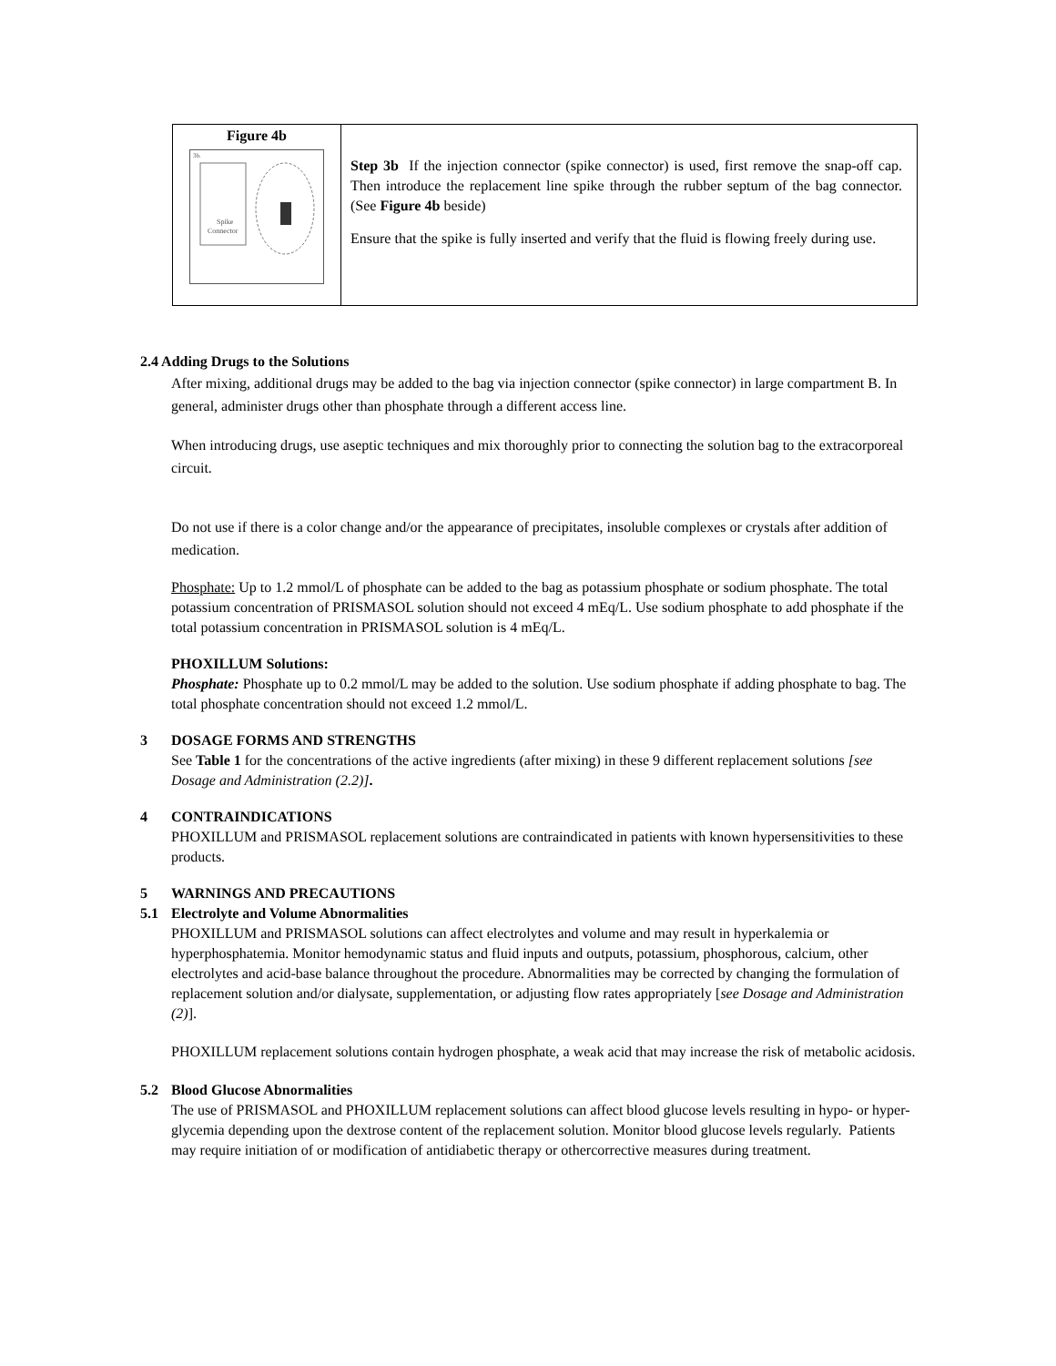| Figure 4b Spike Connector 3b. | Step 3b If the injection connector (spike connector) is used, first remove the snap-off cap. Then introduce the replacement line spike through the rubber septum of the bag connector. (See Figure 4b beside) Ensure that the spike is fully inserted and verify that the fluid is flowing freely during use. |
2.4 Adding Drugs to the Solutions
After mixing, additional drugs may be added to the bag via injection connector (spike connector) in large compartment B. In general, administer drugs other than phosphate through a different access line.
When introducing drugs, use aseptic techniques and mix thoroughly prior to connecting the solution bag to the extracorporeal circuit.
Do not use if there is a color change and/or the appearance of precipitates, insoluble complexes or crystals after addition of medication.
Phosphate: Up to 1.2 mmol/L of phosphate can be added to the bag as potassium phosphate or sodium phosphate. The total potassium concentration of PRISMASOL solution should not exceed 4 mEq/L. Use sodium phosphate to add phosphate if the total potassium concentration in PRISMASOL solution is 4 mEq/L.
PHOXILLUM Solutions:
Phosphate: Phosphate up to 0.2 mmol/L may be added to the solution. Use sodium phosphate if adding phosphate to bag. The total phosphate concentration should not exceed 1.2 mmol/L.
3 DOSAGE FORMS AND STRENGTHS
See Table 1 for the concentrations of the active ingredients (after mixing) in these 9 different replacement solutions [see Dosage and Administration (2.2)].
4 CONTRAINDICATIONS
PHOXILLUM and PRISMASOL replacement solutions are contraindicated in patients with known hypersensitivities to these products.
5 WARNINGS AND PRECAUTIONS
5.1 Electrolyte and Volume Abnormalities
PHOXILLUM and PRISMASOL solutions can affect electrolytes and volume and may result in hyperkalemia or hyperphosphatemia. Monitor hemodynamic status and fluid inputs and outputs, potassium, phosphorous, calcium, other electrolytes and acid-base balance throughout the procedure. Abnormalities may be corrected by changing the formulation of replacement solution and/or dialysate, supplementation, or adjusting flow rates appropriately [see Dosage and Administration (2)].
PHOXILLUM replacement solutions contain hydrogen phosphate, a weak acid that may increase the risk of metabolic acidosis.
5.2 Blood Glucose Abnormalities
The use of PRISMASOL and PHOXILLUM replacement solutions can affect blood glucose levels resulting in hypo- or hyper-glycemia depending upon the dextrose content of the replacement solution. Monitor blood glucose levels regularly. Patients may require initiation of or modification of antidiabetic therapy or othercorrective measures during treatment.